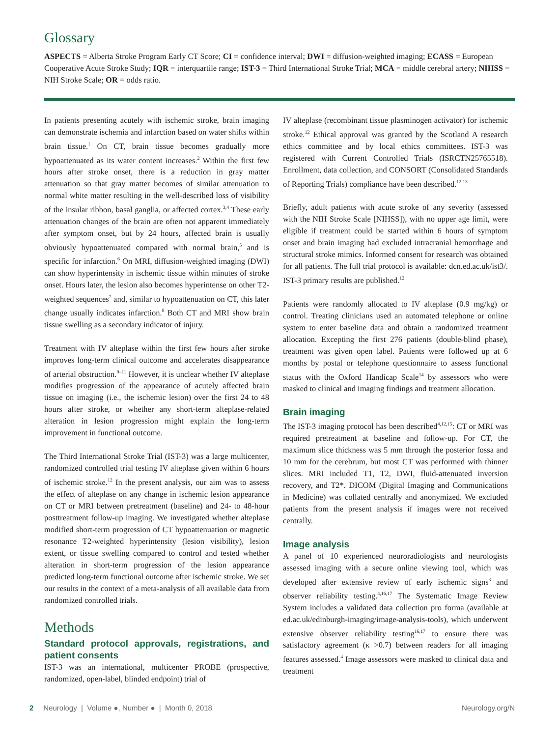Glossary
ASPECTS = Alberta Stroke Program Early CT Score; CI = confidence interval; DWI = diffusion-weighted imaging; ECASS = European Cooperative Acute Stroke Study; IQR = interquartile range; IST-3 = Third International Stroke Trial; MCA = middle cerebral artery; NIHSS = NIH Stroke Scale; OR = odds ratio.
In patients presenting acutely with ischemic stroke, brain imaging can demonstrate ischemia and infarction based on water shifts within brain tissue.<sup>1</sup> On CT, brain tissue becomes gradually more hypoattenuated as its water content increases.<sup>2</sup> Within the first few hours after stroke onset, there is a reduction in gray matter attenuation so that gray matter becomes of similar attenuation to normal white matter resulting in the well-described loss of visibility of the insular ribbon, basal ganglia, or affected cortex.<sup>3,4</sup> These early attenuation changes of the brain are often not apparent immediately after symptom onset, but by 24 hours, affected brain is usually obviously hypoattenuated compared with normal brain,<sup>5</sup> and is specific for infarction.<sup>6</sup> On MRI, diffusion-weighted imaging (DWI) can show hyperintensity in ischemic tissue within minutes of stroke onset. Hours later, the lesion also becomes hyperintense on other T2-weighted sequences<sup>7</sup> and, similar to hypoattenuation on CT, this later change usually indicates infarction.<sup>8</sup> Both CT and MRI show brain tissue swelling as a secondary indicator of injury.
Treatment with IV alteplase within the first few hours after stroke improves long-term clinical outcome and accelerates disappearance of arterial obstruction.<sup>9–11</sup> However, it is unclear whether IV alteplase modifies progression of the appearance of acutely affected brain tissue on imaging (i.e., the ischemic lesion) over the first 24 to 48 hours after stroke, or whether any short-term alteplase-related alteration in lesion progression might explain the long-term improvement in functional outcome.
The Third International Stroke Trial (IST-3) was a large multicenter, randomized controlled trial testing IV alteplase given within 6 hours of ischemic stroke.<sup>12</sup> In the present analysis, our aim was to assess the effect of alteplase on any change in ischemic lesion appearance on CT or MRI between pretreatment (baseline) and 24- to 48-hour posttreatment follow-up imaging. We investigated whether alteplase modified short-term progression of CT hypoattenuation or magnetic resonance T2-weighted hyperintensity (lesion visibility), lesion extent, or tissue swelling compared to control and tested whether alteration in short-term progression of the lesion appearance predicted long-term functional outcome after ischemic stroke. We set our results in the context of a meta-analysis of all available data from randomized controlled trials.
Methods
Standard protocol approvals, registrations, and patient consents
IST-3 was an international, multicenter PROBE (prospective, randomized, open-label, blinded endpoint) trial of
IV alteplase (recombinant tissue plasminogen activator) for ischemic stroke.<sup>12</sup> Ethical approval was granted by the Scotland A research ethics committee and by local ethics committees. IST-3 was registered with Current Controlled Trials (ISRCTN25765518). Enrollment, data collection, and CONSORT (Consolidated Standards of Reporting Trials) compliance have been described.<sup>12,13</sup>
Briefly, adult patients with acute stroke of any severity (assessed with the NIH Stroke Scale [NIHSS]), with no upper age limit, were eligible if treatment could be started within 6 hours of symptom onset and brain imaging had excluded intracranial hemorrhage and structural stroke mimics. Informed consent for research was obtained for all patients. The full trial protocol is available: dcn.ed.ac.uk/ist3/. IST-3 primary results are published.<sup>12</sup>
Patients were randomly allocated to IV alteplase (0.9 mg/kg) or control. Treating clinicians used an automated telephone or online system to enter baseline data and obtain a randomized treatment allocation. Excepting the first 276 patients (double-blind phase), treatment was given open label. Patients were followed up at 6 months by postal or telephone questionnaire to assess functional status with the Oxford Handicap Scale<sup>14</sup> by assessors who were masked to clinical and imaging findings and treatment allocation.
Brain imaging
The IST-3 imaging protocol has been described<sup>4,12,15</sup>: CT or MRI was required pretreatment at baseline and follow-up. For CT, the maximum slice thickness was 5 mm through the posterior fossa and 10 mm for the cerebrum, but most CT was performed with thinner slices. MRI included T1, T2, DWI, fluid-attenuated inversion recovery, and T2*. DICOM (Digital Imaging and Communications in Medicine) was collated centrally and anonymized. We excluded patients from the present analysis if images were not received centrally.
Image analysis
A panel of 10 experienced neuroradiologists and neurologists assessed imaging with a secure online viewing tool, which was developed after extensive review of early ischemic signs<sup>3</sup> and observer reliability testing.<sup>4,16,17</sup> The Systematic Image Review System includes a validated data collection pro forma (available at ed.ac.uk/edinburgh-imaging/image-analysis-tools), which underwent extensive observer reliability testing<sup>16,17</sup> to ensure there was satisfactory agreement (κ >0.7) between readers for all imaging features assessed.<sup>4</sup> Image assessors were masked to clinical data and treatment
2 Neurology | Volume ●, Number ● | Month 0, 2018 Neurology.org/N